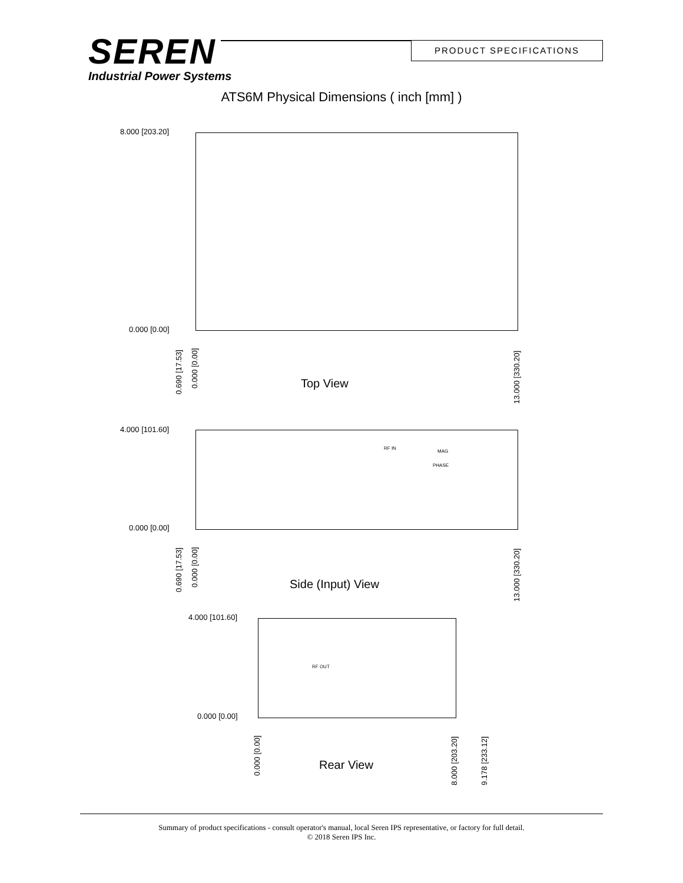SEREN
Industrial Power Systems
PRODUCT SPECIFICATIONS
ATS6M Physical Dimensions ( inch [mm] )
8.000 [203.20]
0.000 [0.00]
0.690 [17.53]
0.000 [0.00]
13.000 [330.20]
Top View
4.000 [101.60]
0.000 [0.00]
RF IN
MAG
PHASE
0.690 [17.53]
0.000 [0.00]
13.000 [330.20]
Side (Input) View
4.000 [101.60]
0.000 [0.00]
RF OUT
0.000 [0.00]
8.000 [203.20] 9.178 [233.12]
Rear View
Summary of product specifications - consult operator's manual, local Seren IPS representative, or factory for full detail.
© 2018 Seren IPS Inc.